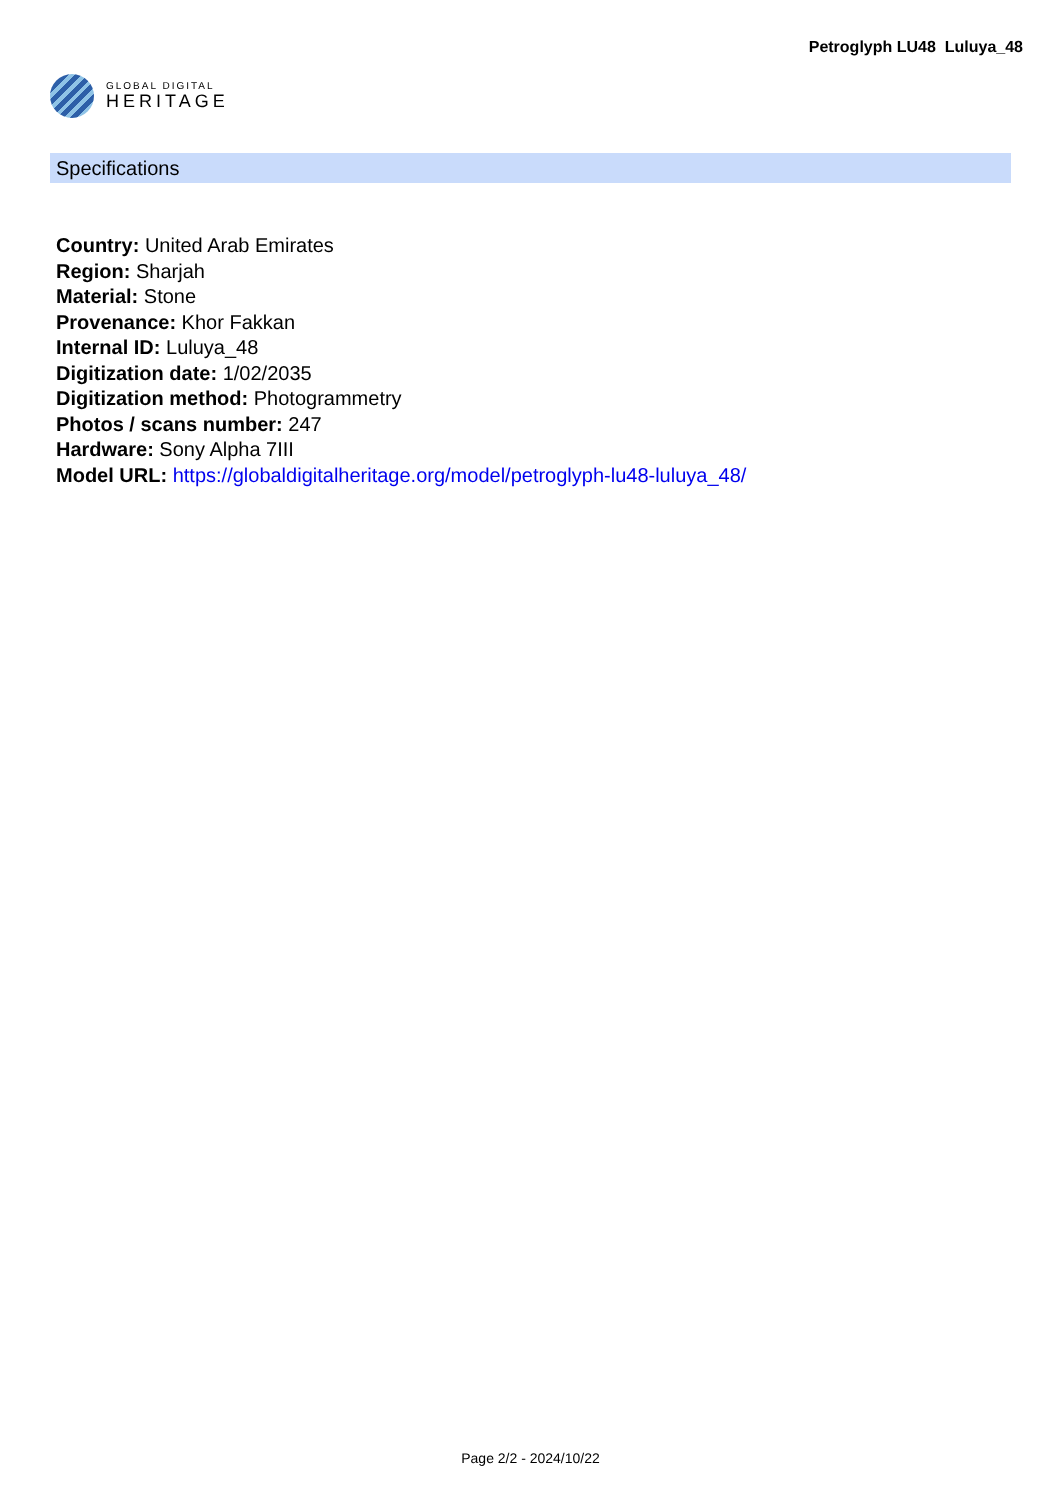GLOBAL DIGITAL
HERITAGE
Petroglyph LU48 Luluya_48
Specifications
Country: United Arab Emirates
Region: Sharjah
Material: Stone
Provenance: Khor Fakkan
Internal ID: Luluya_48
Digitization date: 1/02/2035
Digitization method: Photogrammetry
Photos / scans number: 247
Hardware: Sony Alpha 7III
Model URL: https://globaldigitalheritage.org/model/petroglyph-lu48-luluya_48/
Page 2/2 - 2024/10/22